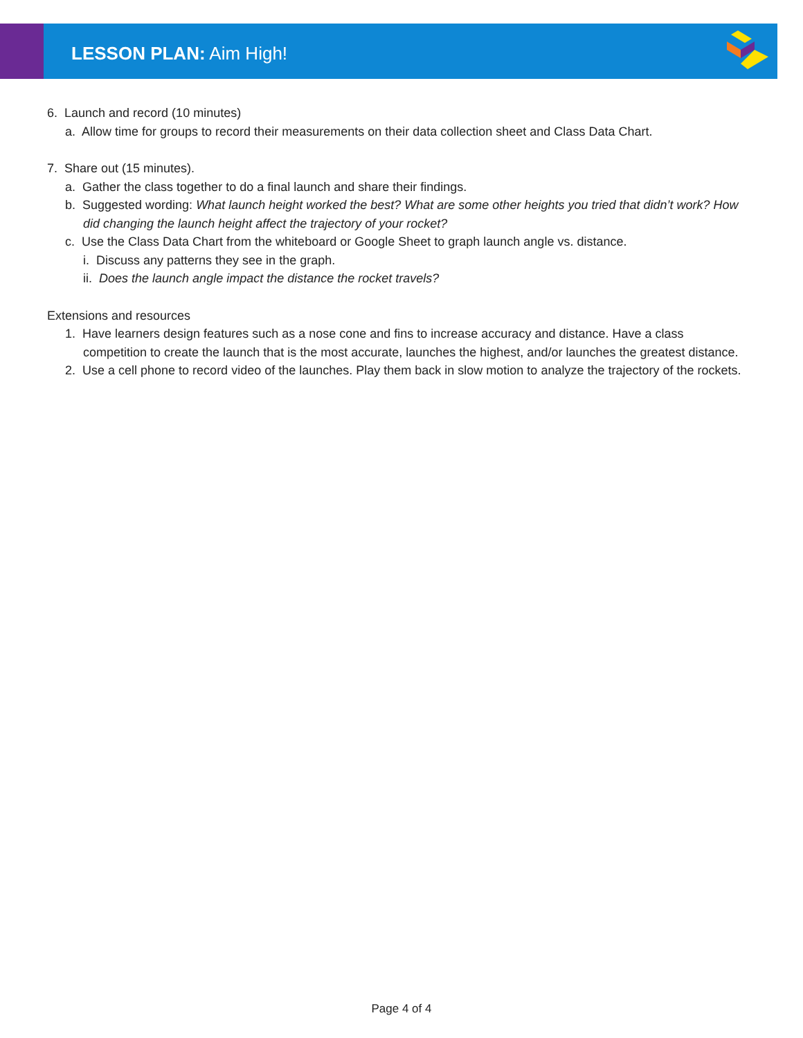LESSON PLAN: Aim High!
6. Launch and record (10 minutes)
a. Allow time for groups to record their measurements on their data collection sheet and Class Data Chart.
7. Share out (15 minutes).
a. Gather the class together to do a final launch and share their findings.
b. Suggested wording: What launch height worked the best? What are some other heights you tried that didn’t work? How did changing the launch height affect the trajectory of your rocket?
c. Use the Class Data Chart from the whiteboard or Google Sheet to graph launch angle vs. distance.
i. Discuss any patterns they see in the graph.
ii. Does the launch angle impact the distance the rocket travels?
Extensions and resources
1. Have learners design features such as a nose cone and fins to increase accuracy and distance. Have a class competition to create the launch that is the most accurate, launches the highest, and/or launches the greatest distance.
2. Use a cell phone to record video of the launches. Play them back in slow motion to analyze the trajectory of the rockets.
Page 4 of 4